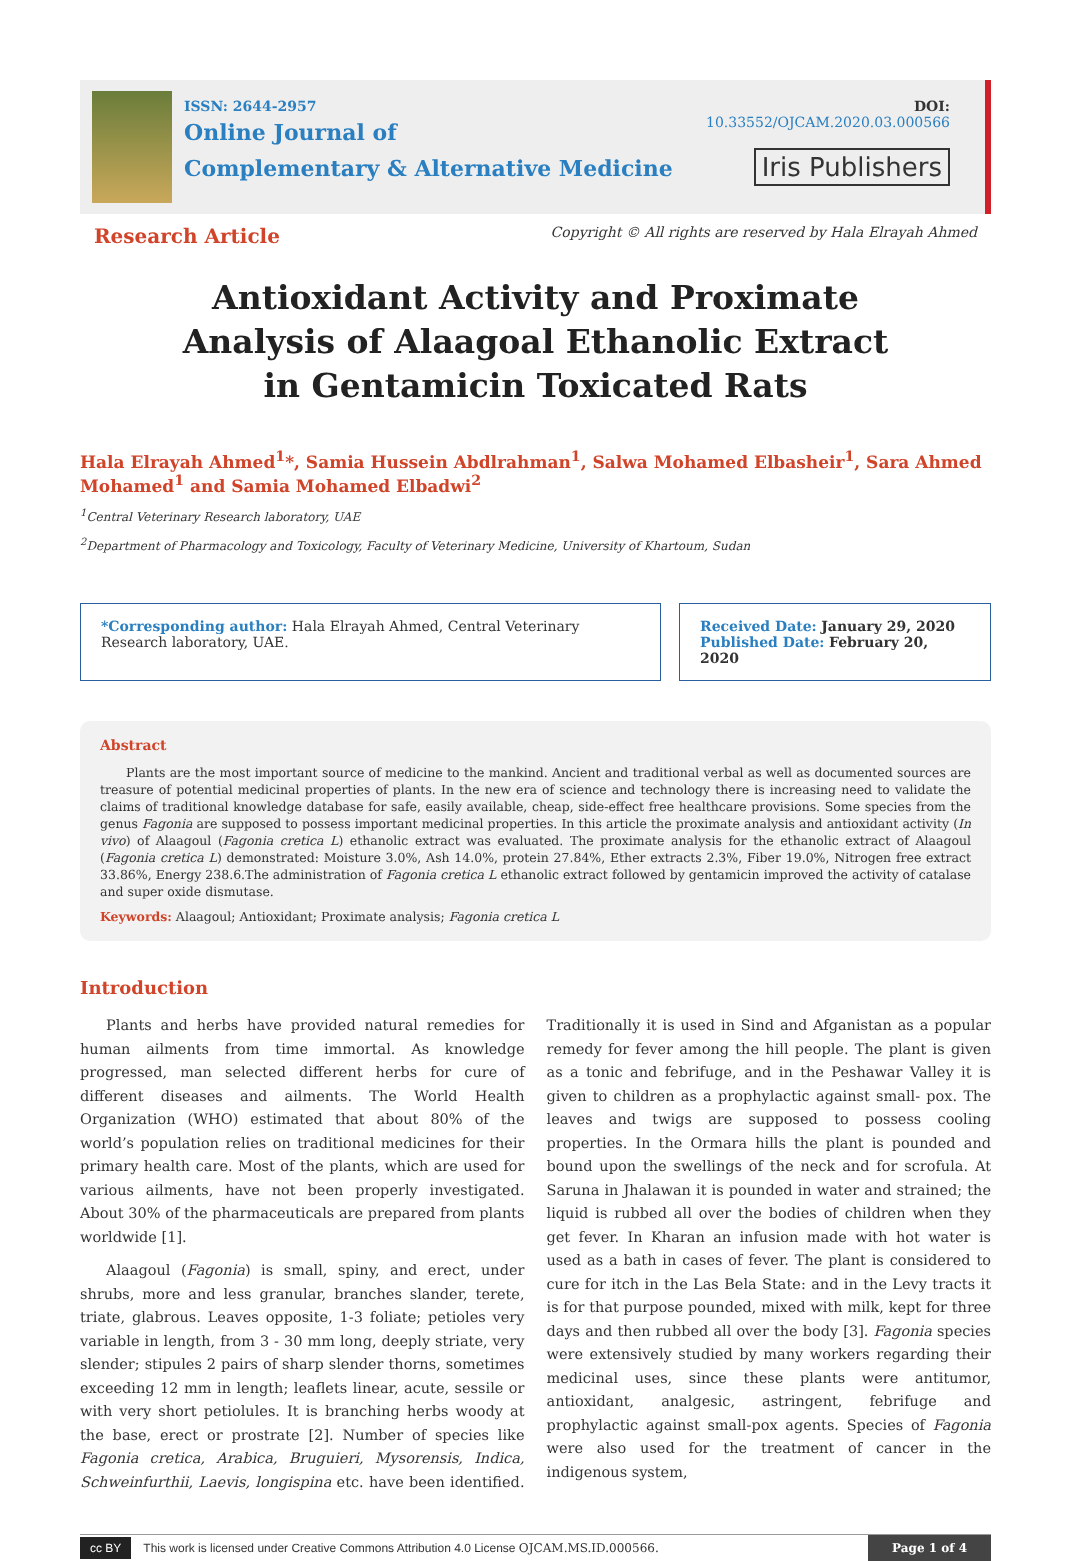ISSN: 2644-2957
Online Journal of
Complementary & Alternative Medicine
DOI: 10.33552/OJCAM.2020.03.000566
Iris Publishers
Research Article Copyright © All rights are reserved by Hala Elrayah Ahmed
Antioxidant Activity and Proximate Analysis of Alaagoal Ethanolic Extract in Gentamicin Toxicated Rats
Hala Elrayah Ahmed<sup>1</sup>*, Samia Hussein Abdlrahman<sup>1</sup>, Salwa Mohamed Elbasheir<sup>1</sup>, Sara Ahmed Mohamed<sup>1</sup> and Samia Mohamed Elbadwi<sup>2</sup>
<sup>1</sup> Central Veterinary Research laboratory, UAE
<sup>2</sup> Department of Pharmacology and Toxicology, Faculty of Veterinary Medicine, University of Khartoum, Sudan
*Corresponding author: Hala Elrayah Ahmed, Central Veterinary Research laboratory, UAE.
Received Date: January 29, 2020
Published Date: February 20, 2020
Abstract
Plants are the most important source of medicine to the mankind. Ancient and traditional verbal as well as documented sources are treasure of potential medicinal properties of plants. In the new era of science and technology there is increasing need to validate the claims of traditional knowledge database for safe, easily available, cheap, side-effect free healthcare provisions. Some species from the genus Fagonia are supposed to possess important medicinal properties. In this article the proximate analysis and antioxidant activity (In vivo) of Alaagoul (Fagonia cretica L) ethanolic extract was evaluated. The proximate analysis for the ethanolic extract of Alaagoul (Fagonia cretica L) demonstrated: Moisture 3.0%, Ash 14.0%, protein 27.84%, Ether extracts 2.3%, Fiber 19.0%, Nitrogen free extract 33.86%, Energy 238.6.The administration of Fagonia cretica L ethanolic extract followed by gentamicin improved the activity of catalase and super oxide dismutase.
Keywords: Alaagoul; Antioxidant; Proximate analysis; Fagonia cretica L
Introduction
Plants and herbs have provided natural remedies for human ailments from time immortal. As knowledge progressed, man selected different herbs for cure of different diseases and ailments. The World Health Organization (WHO) estimated that about 80% of the world’s population relies on traditional medicines for their primary health care. Most of the plants, which are used for various ailments, have not been properly investigated. About 30% of the pharmaceuticals are prepared from plants worldwide [1].
Alaagoul (Fagonia) is small, spiny, and erect, under shrubs, more and less granular, branches slander, terete, triate, glabrous. Leaves opposite, 1-3 foliate; petioles very variable in length, from 3 - 30 mm long, deeply striate, very slender; stipules 2 pairs of sharp slender thorns, sometimes exceeding 12 mm in length; leaflets linear, acute, sessile or with very short petiolules. It is branching herbs woody at the base, erect or prostrate [2]. Number of species like Fagonia cretica, Arabica, Bruguieri, Mysorensis, Indica, Schweinfurthii, Laevis, longispina etc. have been identified. Traditionally it is used in Sind and Afganistan as a popular remedy for fever among the hill people. The plant is given as a tonic and febrifuge, and in the Peshawar Valley it is given to children as a prophylactic against small- pox. The leaves and twigs are supposed to possess cooling properties. In the Ormara hills the plant is pounded and bound upon the swellings of the neck and for scrofula. At Saruna in Jhalawan it is pounded in water and strained; the liquid is rubbed all over the bodies of children when they get fever. In Kharan an infusion made with hot water is used as a bath in cases of fever. The plant is considered to cure for itch in the Las Bela State: and in the Levy tracts it is for that purpose pounded, mixed with milk, kept for three days and then rubbed all over the body [3]. Fagonia species were extensively studied by many workers regarding their medicinal uses, since these plants were antitumor, antioxidant, analgesic, astringent, febrifuge and prophylactic against small-pox agents. Species of Fagonia were also used for the treatment of cancer in the indigenous system,
cc BY This work is licensed under Creative Commons Attribution 4.0 License OJCAM.MS.ID.000566. Page 1 of 4